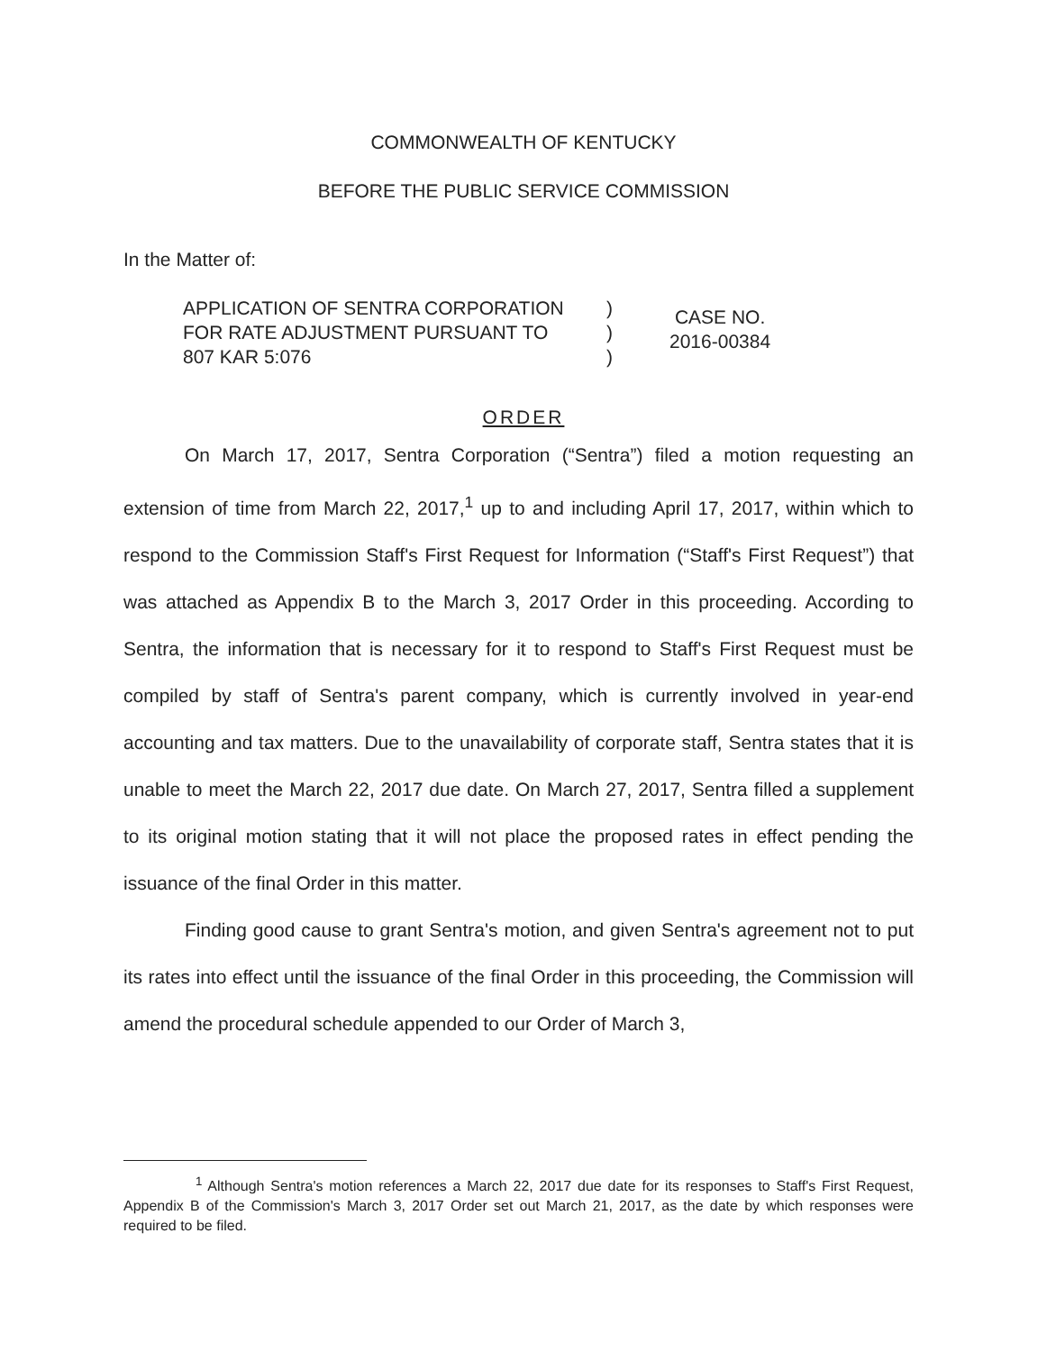COMMONWEALTH OF KENTUCKY
BEFORE THE PUBLIC SERVICE COMMISSION
In the Matter of:
APPLICATION OF SENTRA CORPORATION
FOR RATE ADJUSTMENT PURSUANT TO
807 KAR 5:076
)
)
)
CASE NO.
2016-00384
ORDER
On March 17, 2017, Sentra Corporation (“Sentra”) filed a motion requesting an extension of time from March 22, 2017,<sup>1</sup> up to and including April 17, 2017, within which to respond to the Commission Staff's First Request for Information (“Staff's First Request”) that was attached as Appendix B to the March 3, 2017 Order in this proceeding. According to Sentra, the information that is necessary for it to respond to Staff's First Request must be compiled by staff of Sentra's parent company, which is currently involved in year-end accounting and tax matters. Due to the unavailability of corporate staff, Sentra states that it is unable to meet the March 22, 2017 due date. On March 27, 2017, Sentra filled a supplement to its original motion stating that it will not place the proposed rates in effect pending the issuance of the final Order in this matter.
Finding good cause to grant Sentra's motion, and given Sentra's agreement not to put its rates into effect until the issuance of the final Order in this proceeding, the Commission will amend the procedural schedule appended to our Order of March 3,
<sup>1</sup> Although Sentra's motion references a March 22, 2017 due date for its responses to Staff's First Request, Appendix B of the Commission's March 3, 2017 Order set out March 21, 2017, as the date by which responses were required to be filed.